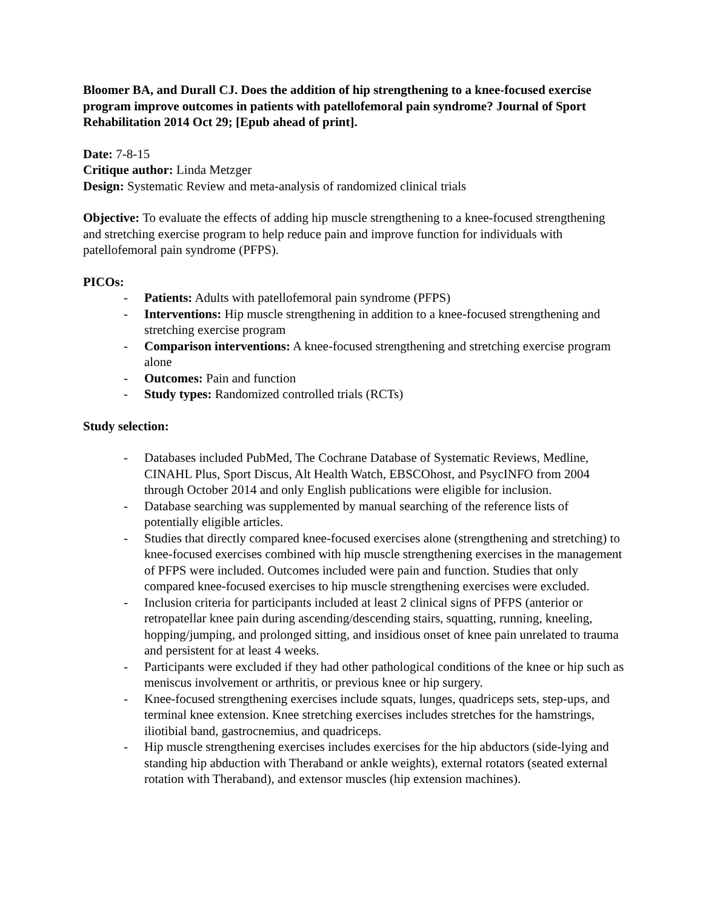Bloomer BA, and Durall CJ. Does the addition of hip strengthening to a knee-focused exercise program improve outcomes in patients with patellofemoral pain syndrome? Journal of Sport Rehabilitation 2014 Oct 29; [Epub ahead of print].
Date: 7-8-15
Critique author: Linda Metzger
Design: Systematic Review and meta-analysis of randomized clinical trials
Objective: To evaluate the effects of adding hip muscle strengthening to a knee-focused strengthening and stretching exercise program to help reduce pain and improve function for individuals with patellofemoral pain syndrome (PFPS).
PICOs:
- Patients: Adults with patellofemoral pain syndrome (PFPS)
- Interventions: Hip muscle strengthening in addition to a knee-focused strengthening and stretching exercise program
- Comparison interventions: A knee-focused strengthening and stretching exercise program alone
- Outcomes: Pain and function
- Study types: Randomized controlled trials (RCTs)
Study selection:
- Databases included PubMed, The Cochrane Database of Systematic Reviews, Medline, CINAHL Plus, Sport Discus, Alt Health Watch, EBSCOhost, and PsycINFO from 2004 through October 2014 and only English publications were eligible for inclusion.
- Database searching was supplemented by manual searching of the reference lists of potentially eligible articles.
- Studies that directly compared knee-focused exercises alone (strengthening and stretching) to knee-focused exercises combined with hip muscle strengthening exercises in the management of PFPS were included. Outcomes included were pain and function. Studies that only compared knee-focused exercises to hip muscle strengthening exercises were excluded.
- Inclusion criteria for participants included at least 2 clinical signs of PFPS (anterior or retropatellar knee pain during ascending/descending stairs, squatting, running, kneeling, hopping/jumping, and prolonged sitting, and insidious onset of knee pain unrelated to trauma and persistent for at least 4 weeks.
- Participants were excluded if they had other pathological conditions of the knee or hip such as meniscus involvement or arthritis, or previous knee or hip surgery.
- Knee-focused strengthening exercises include squats, lunges, quadriceps sets, step-ups, and terminal knee extension. Knee stretching exercises includes stretches for the hamstrings, iliotibial band, gastrocnemius, and quadriceps.
- Hip muscle strengthening exercises includes exercises for the hip abductors (side-lying and standing hip abduction with Theraband or ankle weights), external rotators (seated external rotation with Theraband), and extensor muscles (hip extension machines).